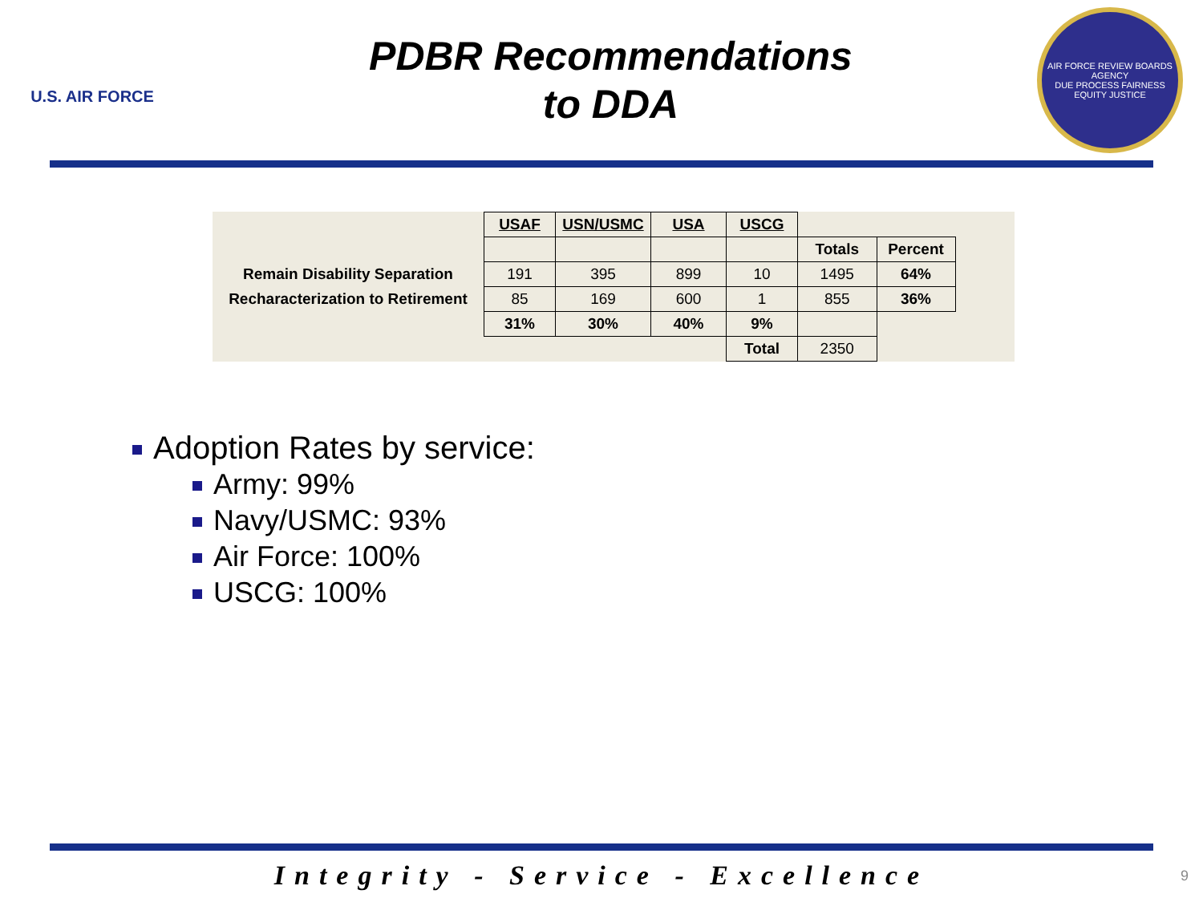U.S. AIR FORCE
PDBR Recommendations
to DDA
AIR FORCE REVIEW BOARDS AGENCY
DUE PROCESS FAIRNESS EQUITY JUSTICE
| | USAF | USN/USMC | USA | USCG | | | |
| | | | | | Totals | Percent | |
| Remain Disability Separation | 191 | 395 | 899 | 10 | 1495 | 64% | |
| Recharacterization to Retirement | 85 | 169 | 600 | 1 | 855 | 36% | |
| | 31% | 30% | 40% | 9% | | | |
| | | | | Total | 2350 | | |
Adoption Rates by service:
Army: 99%
Navy/USMC: 93%
Air Force: 100%
USCG: 100%
Integrity - Service - Excellence
9